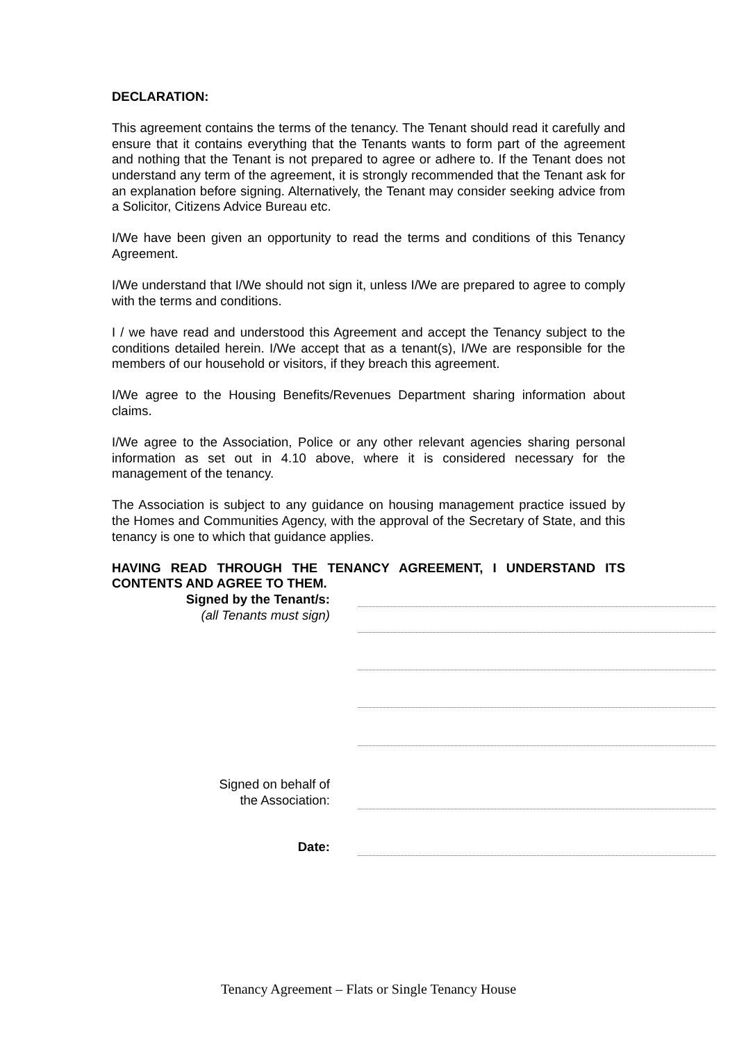DECLARATION:
This agreement contains the terms of the tenancy. The Tenant should read it carefully and ensure that it contains everything that the Tenants wants to form part of the agreement and nothing that the Tenant is not prepared to agree or adhere to. If the Tenant does not understand any term of the agreement, it is strongly recommended that the Tenant ask for an explanation before signing. Alternatively, the Tenant may consider seeking advice from a Solicitor, Citizens Advice Bureau etc.
I/We have been given an opportunity to read the terms and conditions of this Tenancy Agreement.
I/We understand that I/We should not sign it, unless I/We are prepared to agree to comply with the terms and conditions.
I / we have read and understood this Agreement and accept the Tenancy subject to the conditions detailed herein. I/We accept that as a tenant(s), I/We are responsible for the members of our household or visitors, if they breach this agreement.
I/We agree to the Housing Benefits/Revenues Department sharing information about claims.
I/We agree to the Association, Police or any other relevant agencies sharing personal information as set out in 4.10 above, where it is considered necessary for the management of the tenancy.
The Association is subject to any guidance on housing management practice issued by the Homes and Communities Agency, with the approval of the Secretary of State, and this tenancy is one to which that guidance applies.
HAVING READ THROUGH THE TENANCY AGREEMENT, I UNDERSTAND ITS CONTENTS AND AGREE TO THEM.
Signed by the Tenant/s:
(all Tenants must sign)
Signed on behalf of
the Association:
Date:
Tenancy Agreement – Flats or Single Tenancy House